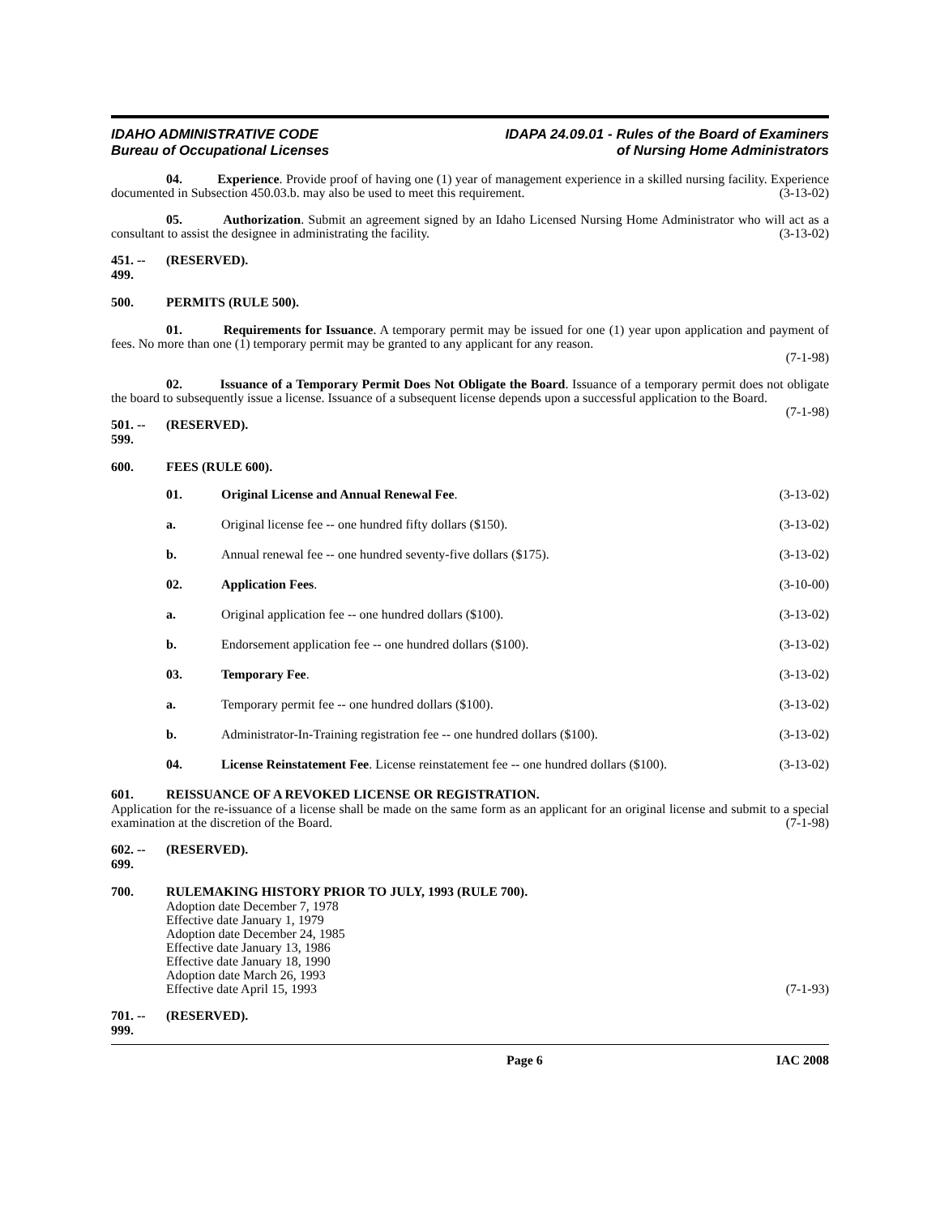IDAHO ADMINISTRATIVE CODE
Bureau of Occupational Licenses
IDAPA 24.09.01 - Rules of the Board of Examiners
of Nursing Home Administrators
04. Experience. Provide proof of having one (1) year of management experience in a skilled nursing facility. Experience documented in Subsection 450.03.b. may also be used to meet this requirement. (3-13-02)
05. Authorization. Submit an agreement signed by an Idaho Licensed Nursing Home Administrator who will act as a consultant to assist the designee in administrating the facility. (3-13-02)
451. -- 499. (RESERVED).
500. PERMITS (RULE 500).
01. Requirements for Issuance. A temporary permit may be issued for one (1) year upon application and payment of fees. No more than one (1) temporary permit may be granted to any applicant for any reason.
(7-1-98)
02. Issuance of a Temporary Permit Does Not Obligate the Board. Issuance of a temporary permit does not obligate the board to subsequently issue a license. Issuance of a subsequent license depends upon a successful application to the Board. (7-1-98)
501. -- 599. (RESERVED).
600. FEES (RULE 600).
01. Original License and Annual Renewal Fee. (3-13-02)
a. Original license fee -- one hundred fifty dollars ($150). (3-13-02)
b. Annual renewal fee -- one hundred seventy-five dollars ($175). (3-13-02)
02. Application Fees. (3-10-00)
a. Original application fee -- one hundred dollars ($100). (3-13-02)
b. Endorsement application fee -- one hundred dollars ($100). (3-13-02)
03. Temporary Fee. (3-13-02)
a. Temporary permit fee -- one hundred dollars ($100). (3-13-02)
b. Administrator-In-Training registration fee -- one hundred dollars ($100). (3-13-02)
04. License Reinstatement Fee. License reinstatement fee -- one hundred dollars ($100). (3-13-02)
601. REISSUANCE OF A REVOKED LICENSE OR REGISTRATION.
Application for the re-issuance of a license shall be made on the same form as an applicant for an original license and submit to a special examination at the discretion of the Board. (7-1-98)
602. -- 699. (RESERVED).
700. RULEMAKING HISTORY PRIOR TO JULY, 1993 (RULE 700).
Adoption date December 7, 1978
Effective date January 1, 1979
Adoption date December 24, 1985
Effective date January 13, 1986
Effective date January 18, 1990
Adoption date March 26, 1993
Effective date April 15, 1993 (7-1-93)
701. -- 999. (RESERVED).
Page 6 IAC 2008